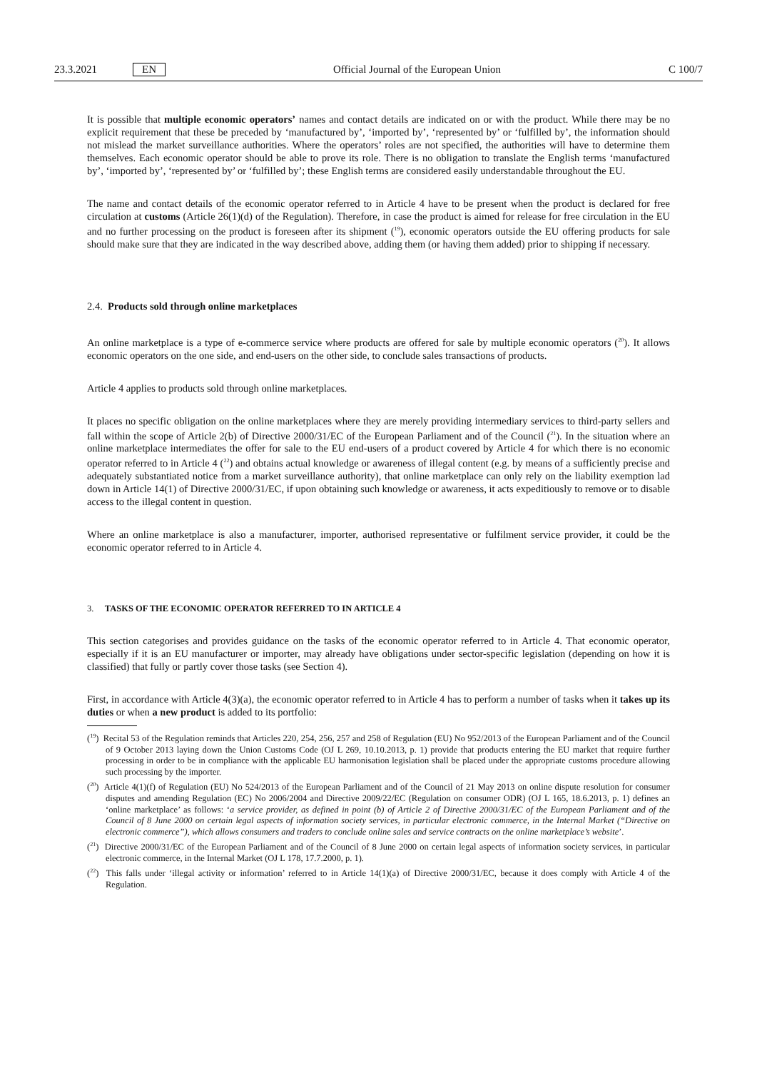23.3.2021 EN Official Journal of the European Union C 100/7
It is possible that multiple economic operators’ names and contact details are indicated on or with the product. While there may be no explicit requirement that these be preceded by ‘manufactured by’, ‘imported by’, ‘represented by’ or ‘fulfilled by’, the information should not mislead the market surveillance authorities. Where the operators’ roles are not specified, the authorities will have to determine them themselves. Each economic operator should be able to prove its role. There is no obligation to translate the English terms ‘manufactured by’, ‘imported by’, ‘represented by’ or ‘fulfilled by’; these English terms are considered easily understandable throughout the EU.
The name and contact details of the economic operator referred to in Article 4 have to be present when the product is declared for free circulation at customs (Article 26(1)(d) of the Regulation). Therefore, in case the product is aimed for release for free circulation in the EU and no further processing on the product is foreseen after its shipment (<sup>19</sup>), economic operators outside the EU offering products for sale should make sure that they are indicated in the way described above, adding them (or having them added) prior to shipping if necessary.
2.4. Products sold through online marketplaces
An online marketplace is a type of e-commerce service where products are offered for sale by multiple economic operators (<sup>20</sup>). It allows economic operators on the one side, and end-users on the other side, to conclude sales transactions of products.
Article 4 applies to products sold through online marketplaces.
It places no specific obligation on the online marketplaces where they are merely providing intermediary services to third-party sellers and fall within the scope of Article 2(b) of Directive 2000/31/EC of the European Parliament and of the Council (<sup>21</sup>). In the situation where an online marketplace intermediates the offer for sale to the EU end-users of a product covered by Article 4 for which there is no economic operator referred to in Article 4 (<sup>22</sup>) and obtains actual knowledge or awareness of illegal content (e.g. by means of a sufficiently precise and adequately substantiated notice from a market surveillance authority), that online marketplace can only rely on the liability exemption lad down in Article 14(1) of Directive 2000/31/EC, if upon obtaining such knowledge or awareness, it acts expeditiously to remove or to disable access to the illegal content in question.
Where an online marketplace is also a manufacturer, importer, authorised representative or fulfilment service provider, it could be the economic operator referred to in Article 4.
3. TASKS OF THE ECONOMIC OPERATOR REFERRED TO IN ARTICLE 4
This section categorises and provides guidance on the tasks of the economic operator referred to in Article 4. That economic operator, especially if it is an EU manufacturer or importer, may already have obligations under sector-specific legislation (depending on how it is classified) that fully or partly cover those tasks (see Section 4).
First, in accordance with Article 4(3)(a), the economic operator referred to in Article 4 has to perform a number of tasks when it takes up its duties or when a new product is added to its portfolio:
(<sup>19</sup>) Recital 53 of the Regulation reminds that Articles 220, 254, 256, 257 and 258 of Regulation (EU) No 952/2013 of the European Parliament and of the Council of 9 October 2013 laying down the Union Customs Code (OJ L 269, 10.10.2013, p. 1) provide that products entering the EU market that require further processing in order to be in compliance with the applicable EU harmonisation legislation shall be placed under the appropriate customs procedure allowing such processing by the importer.
(<sup>20</sup>) Article 4(1)(f) of Regulation (EU) No 524/2013 of the European Parliament and of the Council of 21 May 2013 on online dispute resolution for consumer disputes and amending Regulation (EC) No 2006/2004 and Directive 2009/22/EC (Regulation on consumer ODR) (OJ L 165, 18.6.2013, p. 1) defines an ‘online marketplace’ as follows: ‘a service provider, as defined in point (b) of Article 2 of Directive 2000/31/EC of the European Parliament and of the Council of 8 June 2000 on certain legal aspects of information society services, in particular electronic commerce, in the Internal Market (“Directive on electronic commerce”), which allows consumers and traders to conclude online sales and service contracts on the online marketplace’s website’.
(<sup>21</sup>) Directive 2000/31/EC of the European Parliament and of the Council of 8 June 2000 on certain legal aspects of information society services, in particular electronic commerce, in the Internal Market (OJ L 178, 17.7.2000, p. 1).
(<sup>22</sup>) This falls under ‘illegal activity or information’ referred to in Article 14(1)(a) of Directive 2000/31/EC, because it does comply with Article 4 of the Regulation.